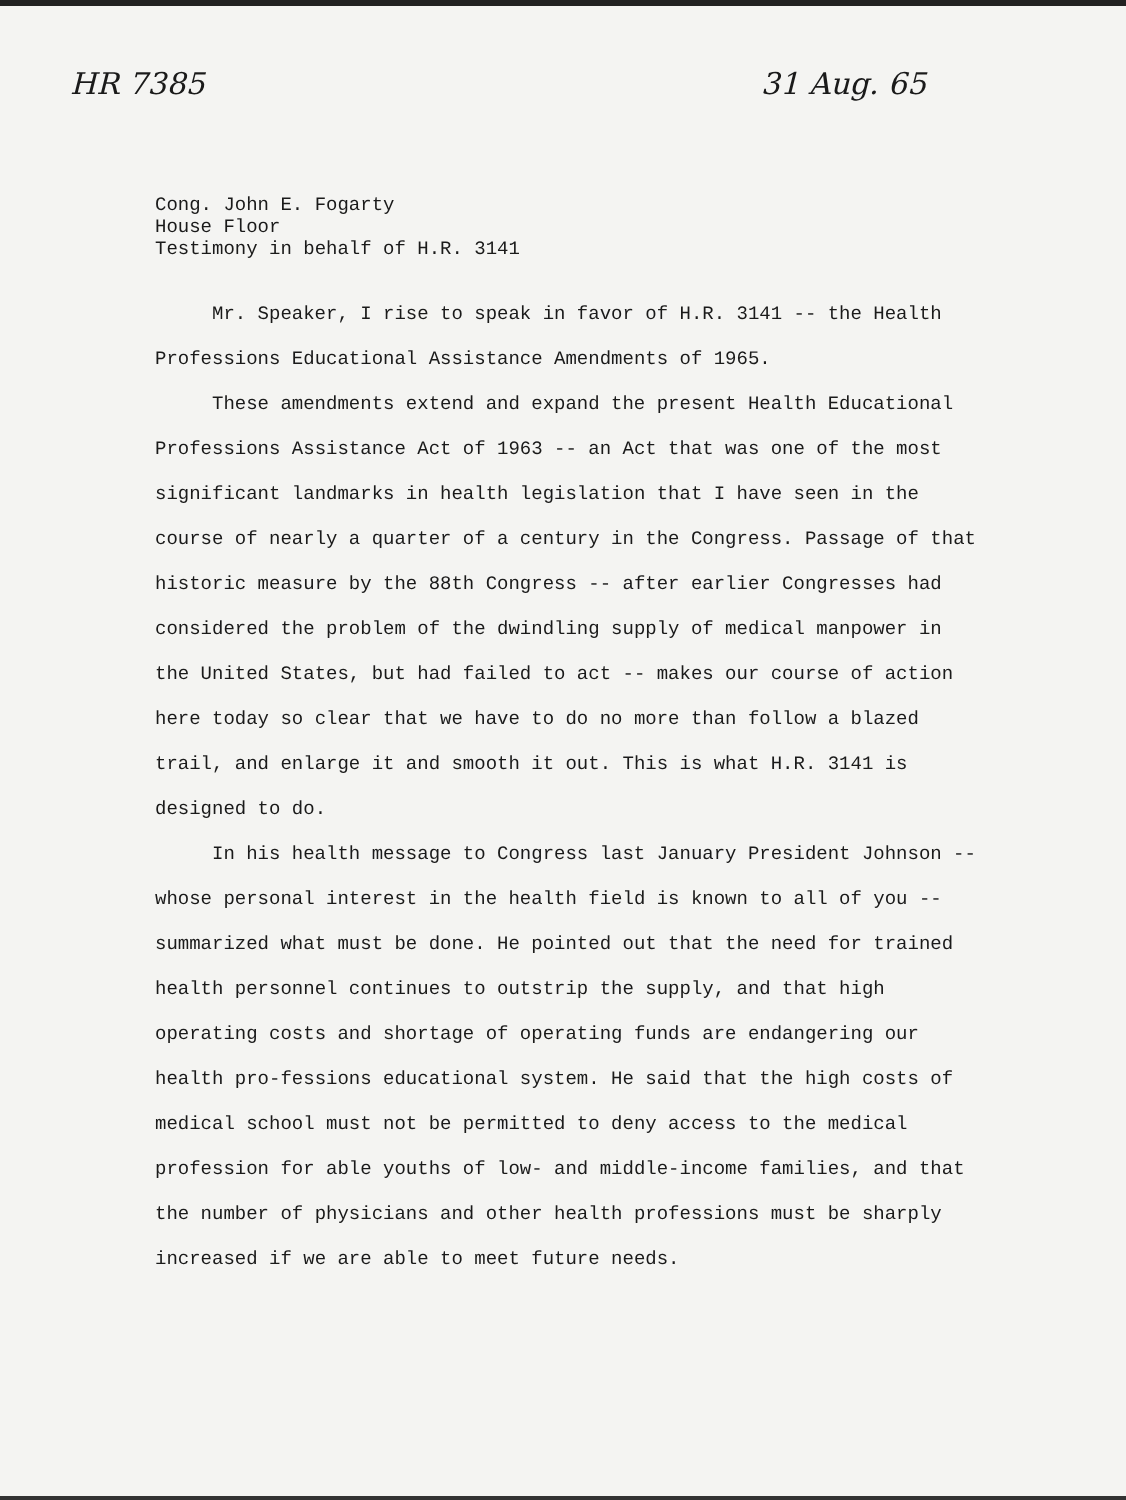HR 7385 31 Aug. 65
Cong. John E. Fogarty
House Floor
Testimony in behalf of H.R. 3141
Mr. Speaker, I rise to speak in favor of H.R. 3141 -- the Health Professions Educational Assistance Amendments of 1965.
These amendments extend and expand the present Health Educational Professions Assistance Act of 1963 -- an Act that was one of the most significant landmarks in health legislation that I have seen in the course of nearly a quarter of a century in the Congress. Passage of that historic measure by the 88th Congress -- after earlier Congresses had considered the problem of the dwindling supply of medical manpower in the United States, but had failed to act -- makes our course of action here today so clear that we have to do no more than follow a blazed trail, and enlarge it and smooth it out. This is what H.R. 3141 is designed to do.
In his health message to Congress last January President Johnson -- whose personal interest in the health field is known to all of you -- summarized what must be done. He pointed out that the need for trained health personnel continues to outstrip the supply, and that high operating costs and shortage of operating funds are endangering our health pro-fessions educational system. He said that the high costs of medical school must not be permitted to deny access to the medical profession for able youths of low- and middle-income families, and that the number of physicians and other health professions must be sharply increased if we are able to meet future needs.